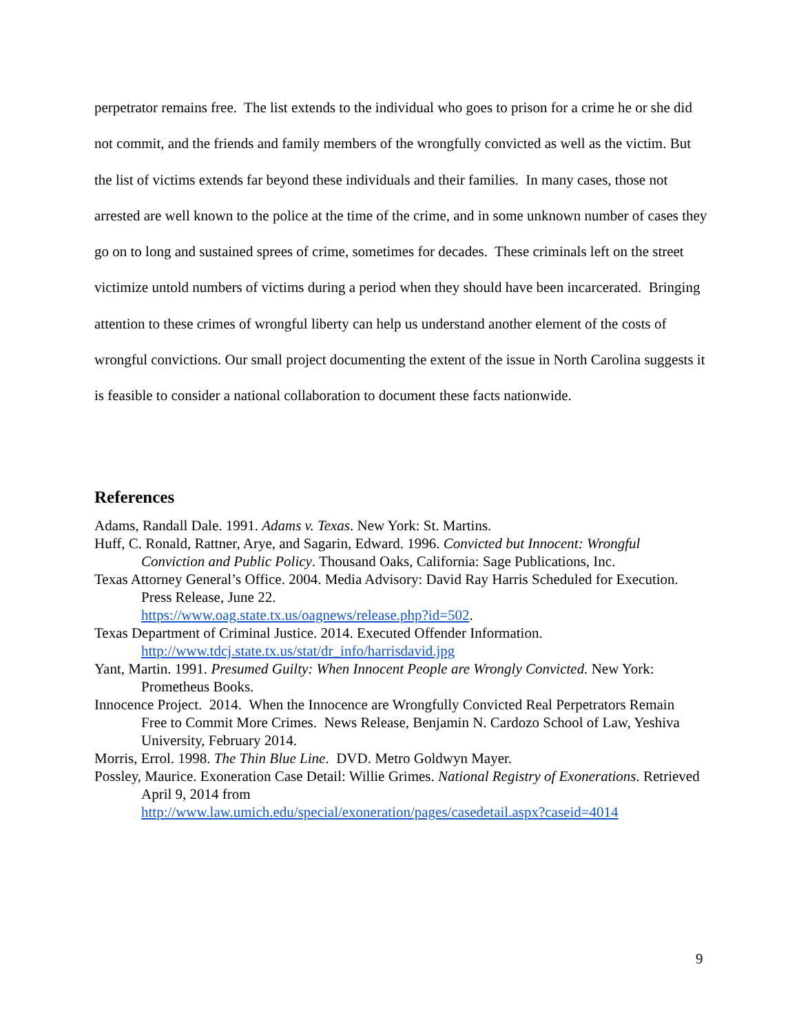perpetrator remains free. The list extends to the individual who goes to prison for a crime he or she did not commit, and the friends and family members of the wrongfully convicted as well as the victim. But the list of victims extends far beyond these individuals and their families. In many cases, those not arrested are well known to the police at the time of the crime, and in some unknown number of cases they go on to long and sustained sprees of crime, sometimes for decades. These criminals left on the street victimize untold numbers of victims during a period when they should have been incarcerated. Bringing attention to these crimes of wrongful liberty can help us understand another element of the costs of wrongful convictions. Our small project documenting the extent of the issue in North Carolina suggests it is feasible to consider a national collaboration to document these facts nationwide.
References
Adams, Randall Dale. 1991. Adams v. Texas. New York: St. Martins.
Huff, C. Ronald, Rattner, Arye, and Sagarin, Edward. 1996. Convicted but Innocent: Wrongful Conviction and Public Policy. Thousand Oaks, California: Sage Publications, Inc.
Texas Attorney General’s Office. 2004. Media Advisory: David Ray Harris Scheduled for Execution. Press Release, June 22.
https://www.oag.state.tx.us/oagnews/release.php?id=502.
Texas Department of Criminal Justice. 2014. Executed Offender Information.
http://www.tdcj.state.tx.us/stat/dr_info/harrisdavid.jpg
Yant, Martin. 1991. Presumed Guilty: When Innocent People are Wrongly Convicted. New York: Prometheus Books.
Innocence Project. 2014. When the Innocence are Wrongfully Convicted Real Perpetrators Remain Free to Commit More Crimes. News Release, Benjamin N. Cardozo School of Law, Yeshiva University, February 2014.
Morris, Errol. 1998. The Thin Blue Line. DVD. Metro Goldwyn Mayer.
Possley, Maurice. Exoneration Case Detail: Willie Grimes. National Registry of Exonerations. Retrieved April 9, 2014 from
http://www.law.umich.edu/special/exoneration/pages/casedetail.aspx?caseid=4014
9